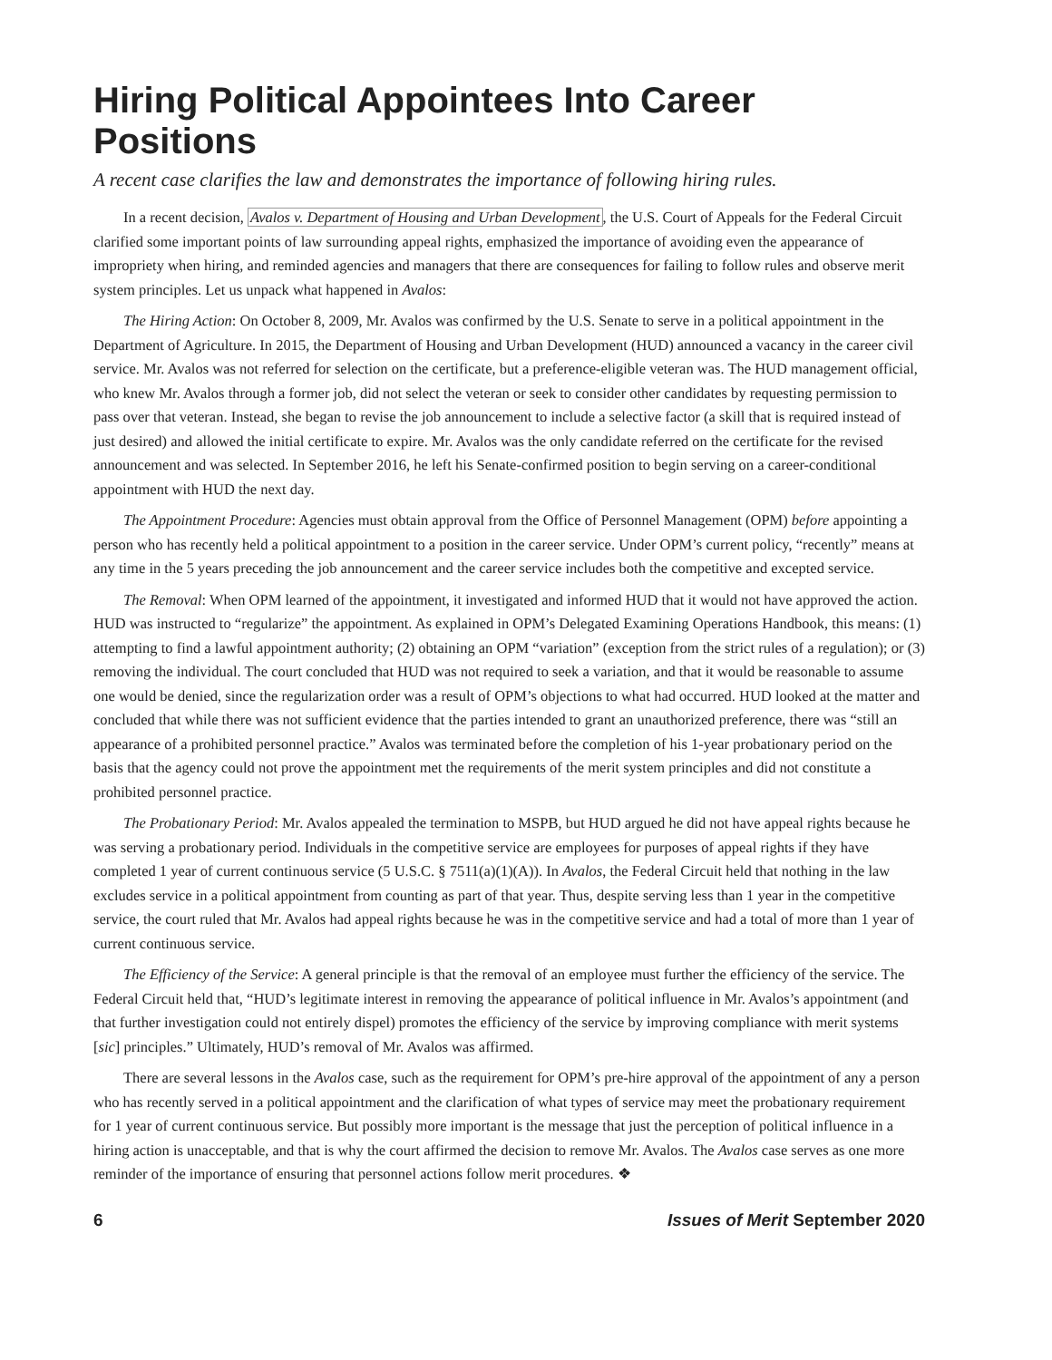Hiring Political Appointees Into Career Positions
A recent case clarifies the law and demonstrates the importance of following hiring rules.
In a recent decision, Avalos v. Department of Housing and Urban Development, the U.S. Court of Appeals for the Federal Circuit clarified some important points of law surrounding appeal rights, emphasized the importance of avoiding even the appearance of impropriety when hiring, and reminded agencies and managers that there are consequences for failing to follow rules and observe merit system principles. Let us unpack what happened in Avalos:
The Hiring Action: On October 8, 2009, Mr. Avalos was confirmed by the U.S. Senate to serve in a political appointment in the Department of Agriculture. In 2015, the Department of Housing and Urban Development (HUD) announced a vacancy in the career civil service. Mr. Avalos was not referred for selection on the certificate, but a preference-eligible veteran was. The HUD management official, who knew Mr. Avalos through a former job, did not select the veteran or seek to consider other candidates by requesting permission to pass over that veteran. Instead, she began to revise the job announcement to include a selective factor (a skill that is required instead of just desired) and allowed the initial certificate to expire. Mr. Avalos was the only candidate referred on the certificate for the revised announcement and was selected. In September 2016, he left his Senate-confirmed position to begin serving on a career-conditional appointment with HUD the next day.
The Appointment Procedure: Agencies must obtain approval from the Office of Personnel Management (OPM) before appointing a person who has recently held a political appointment to a position in the career service. Under OPM’s current policy, “recently” means at any time in the 5 years preceding the job announcement and the career service includes both the competitive and excepted service.
The Removal: When OPM learned of the appointment, it investigated and informed HUD that it would not have approved the action. HUD was instructed to “regularize” the appointment. As explained in OPM’s Delegated Examining Operations Handbook, this means: (1) attempting to find a lawful appointment authority; (2) obtaining an OPM “variation” (exception from the strict rules of a regulation); or (3) removing the individual. The court concluded that HUD was not required to seek a variation, and that it would be reasonable to assume one would be denied, since the regularization order was a result of OPM’s objections to what had occurred. HUD looked at the matter and concluded that while there was not sufficient evidence that the parties intended to grant an unauthorized preference, there was “still an appearance of a prohibited personnel practice.” Avalos was terminated before the completion of his 1-year probationary period on the basis that the agency could not prove the appointment met the requirements of the merit system principles and did not constitute a prohibited personnel practice.
The Probationary Period: Mr. Avalos appealed the termination to MSPB, but HUD argued he did not have appeal rights because he was serving a probationary period. Individuals in the competitive service are employees for purposes of appeal rights if they have completed 1 year of current continuous service (5 U.S.C. § 7511(a)(1)(A)). In Avalos, the Federal Circuit held that nothing in the law excludes service in a political appointment from counting as part of that year. Thus, despite serving less than 1 year in the competitive service, the court ruled that Mr. Avalos had appeal rights because he was in the competitive service and had a total of more than 1 year of current continuous service.
The Efficiency of the Service: A general principle is that the removal of an employee must further the efficiency of the service. The Federal Circuit held that, “HUD’s legitimate interest in removing the appearance of political influence in Mr. Avalos’s appointment (and that further investigation could not entirely dispel) promotes the efficiency of the service by improving compliance with merit systems [sic] principles.” Ultimately, HUD’s removal of Mr. Avalos was affirmed.
There are several lessons in the Avalos case, such as the requirement for OPM’s pre-hire approval of the appointment of any a person who has recently served in a political appointment and the clarification of what types of service may meet the probationary requirement for 1 year of current continuous service. But possibly more important is the message that just the perception of political influence in a hiring action is unacceptable, and that is why the court affirmed the decision to remove Mr. Avalos. The Avalos case serves as one more reminder of the importance of ensuring that personnel actions follow merit procedures. ❖
6 Issues of Merit September 2020